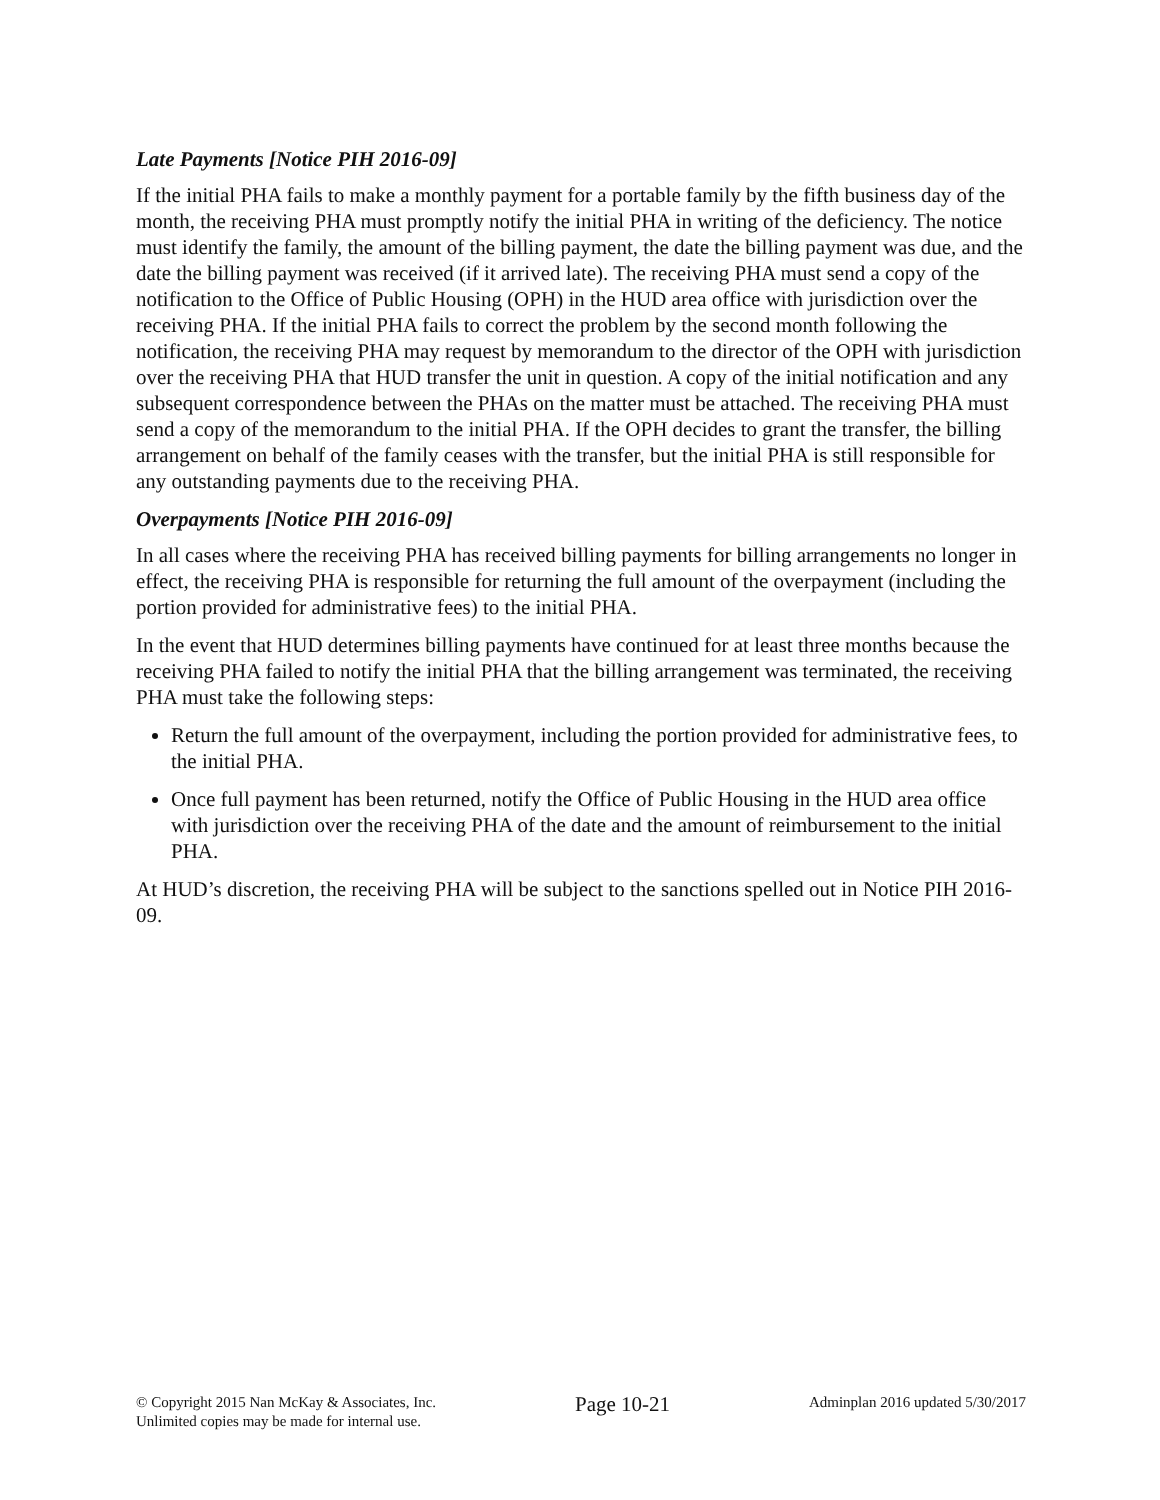Late Payments [Notice PIH 2016-09]
If the initial PHA fails to make a monthly payment for a portable family by the fifth business day of the month, the receiving PHA must promptly notify the initial PHA in writing of the deficiency. The notice must identify the family, the amount of the billing payment, the date the billing payment was due, and the date the billing payment was received (if it arrived late). The receiving PHA must send a copy of the notification to the Office of Public Housing (OPH) in the HUD area office with jurisdiction over the receiving PHA. If the initial PHA fails to correct the problem by the second month following the notification, the receiving PHA may request by memorandum to the director of the OPH with jurisdiction over the receiving PHA that HUD transfer the unit in question. A copy of the initial notification and any subsequent correspondence between the PHAs on the matter must be attached. The receiving PHA must send a copy of the memorandum to the initial PHA. If the OPH decides to grant the transfer, the billing arrangement on behalf of the family ceases with the transfer, but the initial PHA is still responsible for any outstanding payments due to the receiving PHA.
Overpayments [Notice PIH 2016-09]
In all cases where the receiving PHA has received billing payments for billing arrangements no longer in effect, the receiving PHA is responsible for returning the full amount of the overpayment (including the portion provided for administrative fees) to the initial PHA.
In the event that HUD determines billing payments have continued for at least three months because the receiving PHA failed to notify the initial PHA that the billing arrangement was terminated, the receiving PHA must take the following steps:
Return the full amount of the overpayment, including the portion provided for administrative fees, to the initial PHA.
Once full payment has been returned, notify the Office of Public Housing in the HUD area office with jurisdiction over the receiving PHA of the date and the amount of reimbursement to the initial PHA.
At HUD’s discretion, the receiving PHA will be subject to the sanctions spelled out in Notice PIH 2016-09.
© Copyright 2015 Nan McKay & Associates, Inc.
Unlimited copies may be made for internal use.
Page 10-21
Adminplan 2016 updated 5/30/2017